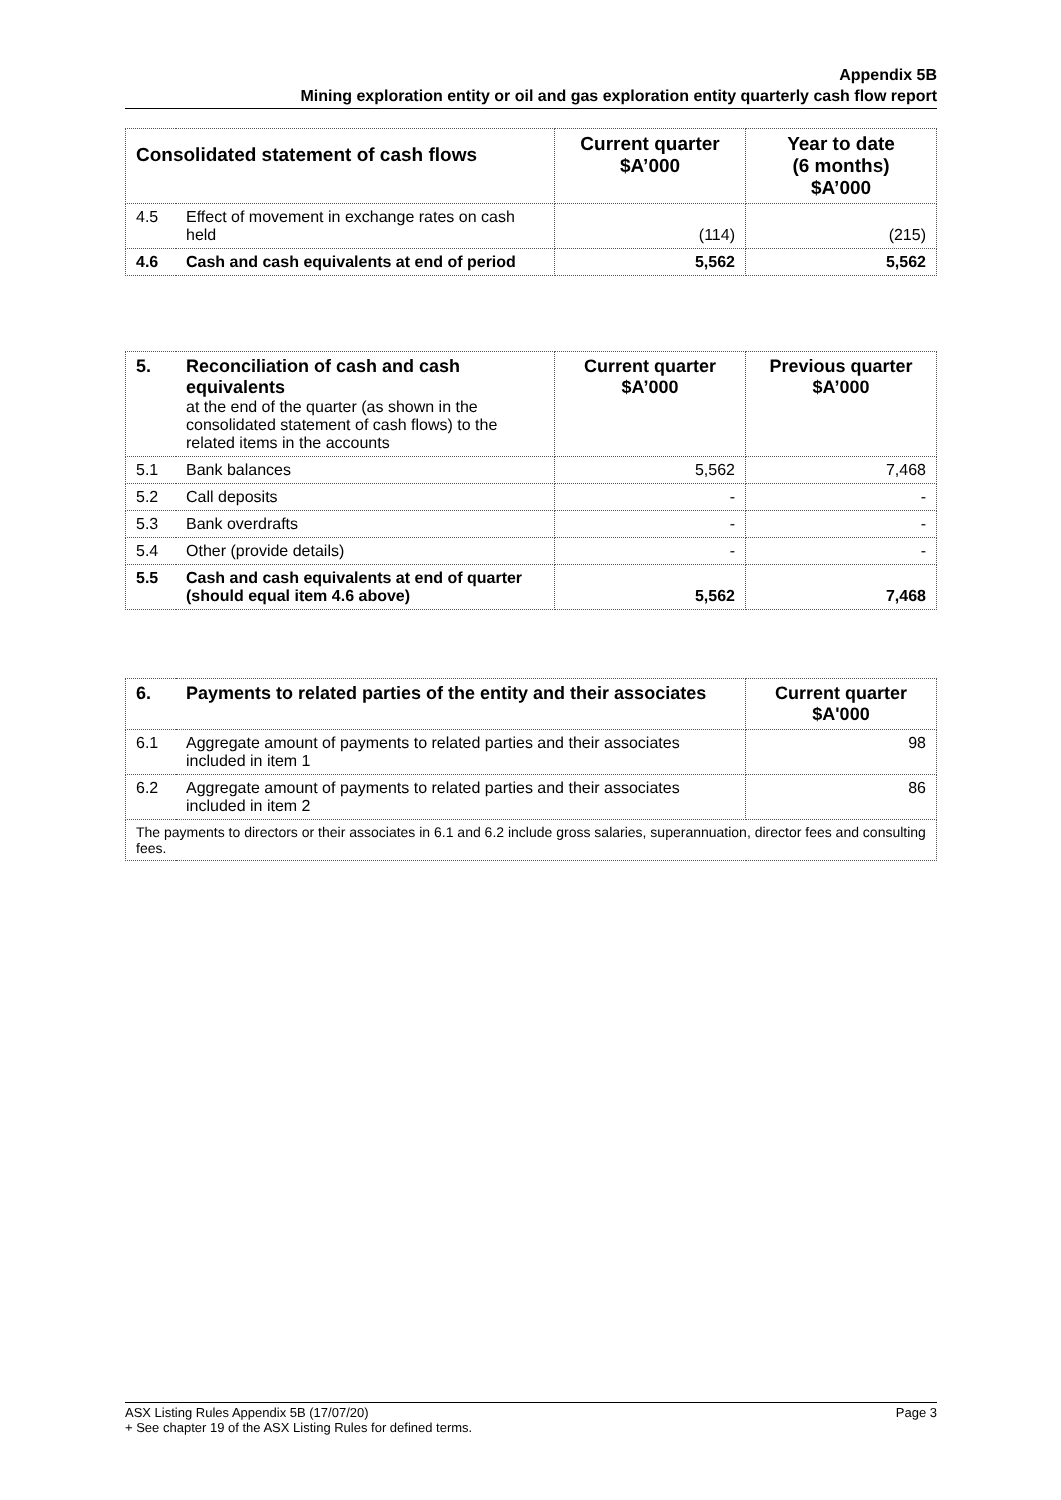Appendix 5B
Mining exploration entity or oil and gas exploration entity quarterly cash flow report
| Consolidated statement of cash flows | | Current quarter $A’000 | Year to date (6 months) $A’000 |
| --- | --- | --- | --- |
| 4.5 | Effect of movement in exchange rates on cash held | (114) | (215) |
| 4.6 | Cash and cash equivalents at end of period | 5,562 | 5,562 |
| 5. | Reconciliation of cash and cash equivalents at the end of the quarter (as shown in the consolidated statement of cash flows) to the related items in the accounts | Current quarter $A’000 | Previous quarter $A’000 |
| 5.1 | Bank balances | 5,562 | 7,468 |
| 5.2 | Call deposits | - | - |
| 5.3 | Bank overdrafts | - | - |
| 5.4 | Other (provide details) | - | - |
| 5.5 | Cash and cash equivalents at end of quarter (should equal item 4.6 above) | 5,562 | 7,468 |
| 6. | Payments to related parties of the entity and their associates | Current quarter $A'000 |
| --- | --- | --- |
| 6.1 | Aggregate amount of payments to related parties and their associates included in item 1 | 98 |
| 6.2 | Aggregate amount of payments to related parties and their associates included in item 2 | 86 |
| The payments to directors or their associates in 6.1 and 6.2 include gross salaries, superannuation, director fees and consulting fees. | | |
Page 3 ASX Listing Rules Appendix 5B (17/07/20)
+ See chapter 19 of the ASX Listing Rules for defined terms.